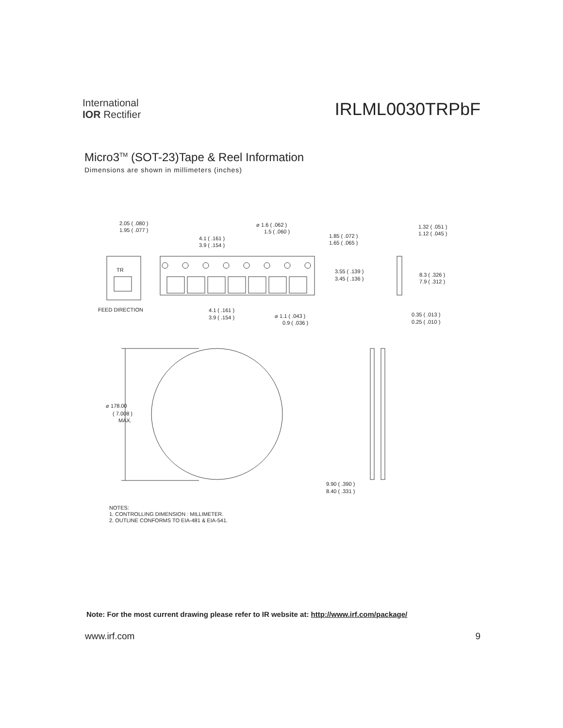International
IOR Rectifier
IRLML0030TRPbF
Micro3<sup>TM</sup> (SOT-23)Tape & Reel Information
Dimensions are shown in millimeters (inches)
2.05 ( .080 )
1.95 ( .077 )
4.1 ( .161 )
3.9 ( .154 )
⌀ 1.6 ( .062 )
1.5 ( .060 )
1.85 ( .072 )
1.65 ( .065 )
1.32 ( .051 )
1.12 ( .045 )
TR
3.55 ( .139 )
3.45 ( .136 )
8.3 ( .326 )
7.9 ( .312 )
FEED DIRECTION
4.1 ( .161 )
3.9 ( .154 )
⌀ 1.1 ( .043 )
0.9 ( .036 )
0.35 ( .013 )
0.25 ( .010 )
⌀ 178.00
( 7.008 )
MAX.
9.90 ( .390 )
8.40 ( .331 )
NOTES:
1. CONTROLLING DIMENSION : MILLIMETER.
2. OUTLINE CONFORMS TO EIA-481 & EIA-541.
Note: For the most current drawing please refer to IR website at: http://www.irf.com/package/
www.irf.com 9